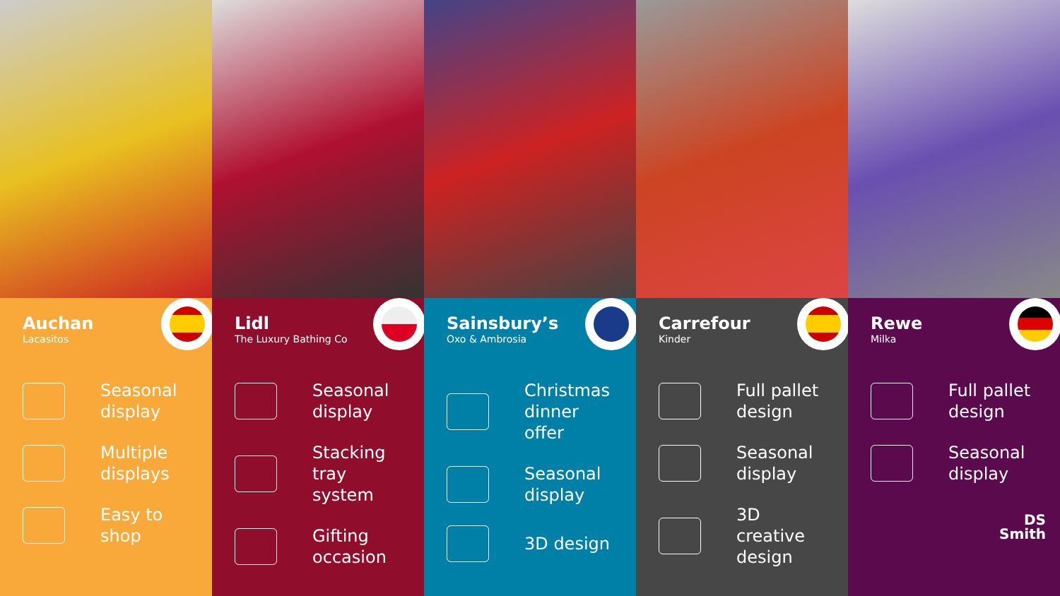Auchan
Lacasitos
Seasonal
display
Multiple
displays
Easy to shop
Lidl
The Luxury Bathing Co
Seasonal
display
Stacking
tray system
Gifting
occasion
Sainsbury’s
Oxo & Ambrosia
Christmas
dinner offer
Seasonal
display
3D design
Carrefour
Kinder
Full pallet
design
Seasonal
display
3D creative
design
Rewe
Milka
Full pallet
design
Seasonal
display
DS
Smith